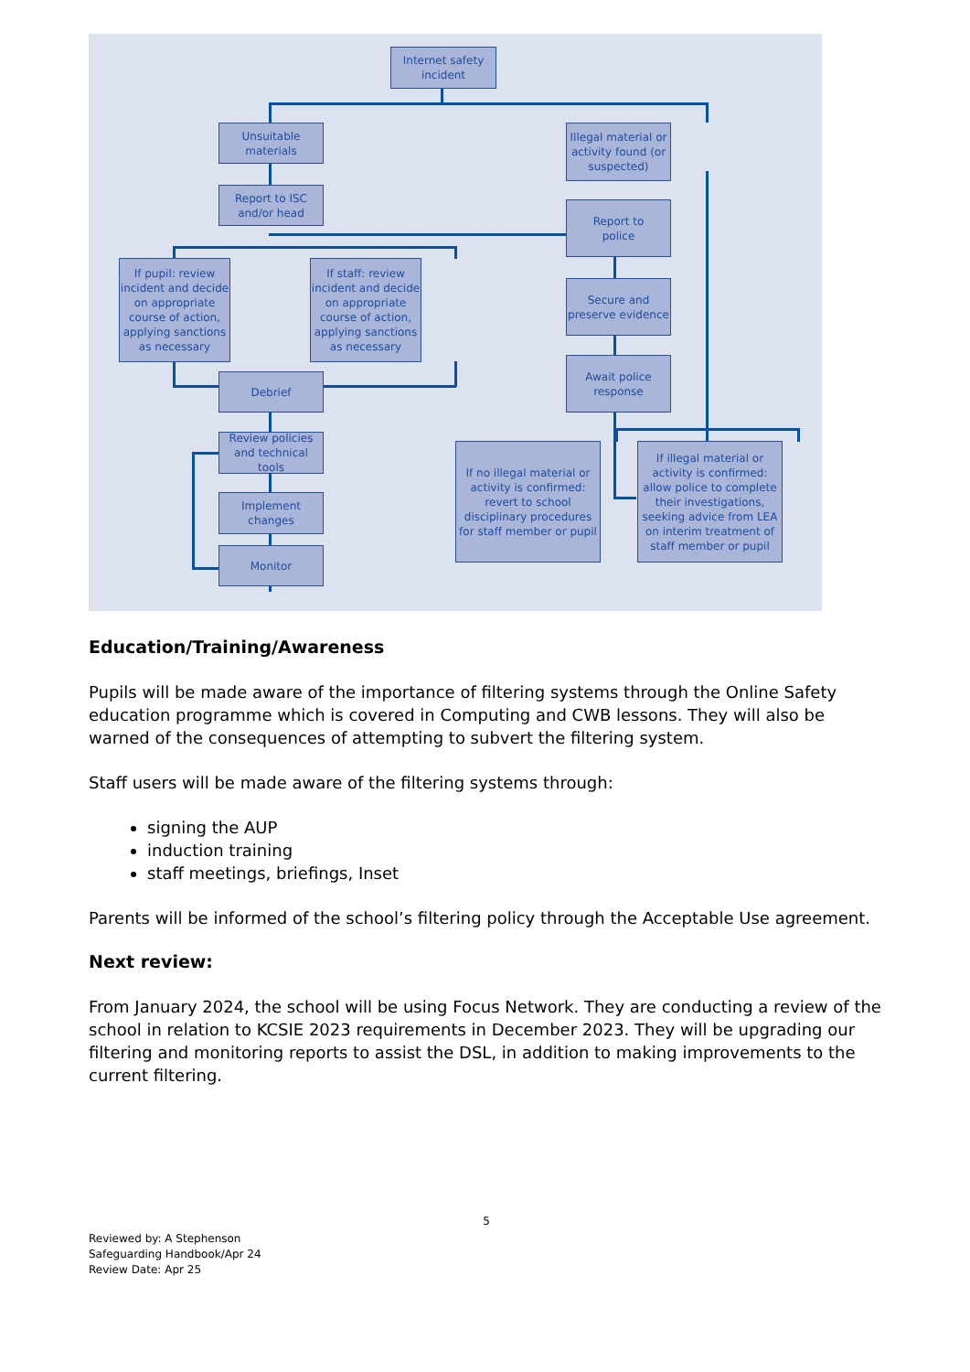Internet safety
incident
Unsuitable
materials
Report to ISC
and/or head
If pupil: review incident and decide on appropriate course of action, applying sanctions as necessary
If staff: review incident and decide on appropriate course of action, applying sanctions as necessary
Debrief
Review policies and technical tools
Implement
changes
Monitor
Illegal material or activity found (or suspected)
Report to
police
Secure and preserve evidence
Await police
response
If no illegal material or activity is confirmed: revert to school disciplinary procedures for staff member or pupil
If illegal material or activity is confirmed: allow police to complete their investigations, seeking advice from LEA on interim treatment of staff member or pupil
Education/Training/Awareness
Pupils will be made aware of the importance of filtering systems through the Online Safety education programme which is covered in Computing and CWB lessons. They will also be warned of the consequences of attempting to subvert the filtering system.
Staff users will be made aware of the filtering systems through:
signing the AUP
induction training
staff meetings, briefings, Inset
Parents will be informed of the school’s filtering policy through the Acceptable Use agreement.
Next review:
From January 2024, the school will be using Focus Network. They are conducting a review of the school in relation to KCSIE 2023 requirements in December 2023. They will be upgrading our filtering and monitoring reports to assist the DSL, in addition to making improvements to the current filtering.
5
Reviewed by: A Stephenson
Safeguarding Handbook/Apr 24
Review Date: Apr 25